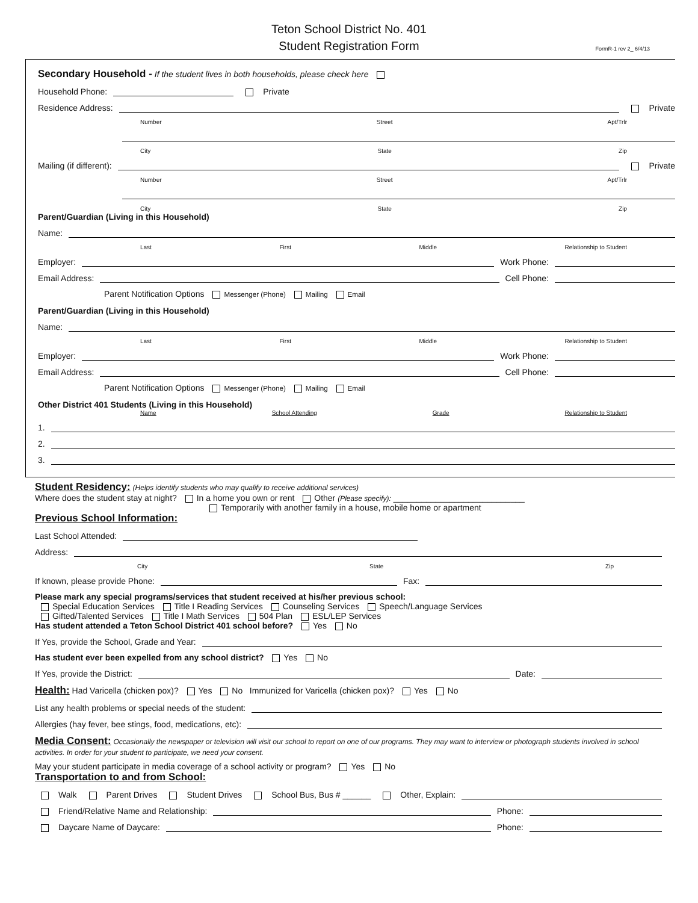Teton School District No. 401
Student Registration Form
FormR-1 rev 2_ 6/4/13
Secondary Household - If the student lives in both households, please check here
Household Phone: Private
Residence Address: Private
Number Street Apt/Trlr
City State Zip
Mailing (if different): Private
Number Street Apt/Trlr
City State Zip
Parent/Guardian (Living in this Household)
Name:
Last First Middle Relationship to Student
Employer: Work Phone:
Email Address: Cell Phone:
Parent Notification Options Messenger (Phone) Mailing Email
Parent/Guardian (Living in this Household)
Name:
Last First Middle Relationship to Student
Employer: Work Phone:
Email Address: Cell Phone:
Parent Notification Options Messenger (Phone) Mailing Email
Other District 401 Students (Living in this Household)
Name School Attending Grade Relationship to Student
1.
2.
3.
Student Residency: (Helps identify students who may qualify to receive additional services)
Where does the student stay at night? In a home you own or rent Other (Please specify): ____________________________
Temporarily with another family in a house, mobile home or apartment
Previous School Information:
Last School Attended:
Address:
City State Zip
If known, please provide Phone: Fax:
Please mark any special programs/services that student received at his/her previous school:
Special Education Services Title I Reading Services Counseling Services Speech/Language Services
Gifted/Talented Services Title I Math Services 504 Plan ESL/LEP Services
Has student attended a Teton School District 401 school before? Yes No
If Yes, provide the School, Grade and Year:
Has student ever been expelled from any school district? Yes No
If Yes, provide the District: Date:
Health: Had Varicella (chicken pox)? Yes No Immunized for Varicella (chicken pox)? Yes No
List any health problems or special needs of the student:
Allergies (hay fever, bee stings, food, medications, etc):
Media Consent: Occasionally the newspaper or television will visit our school to report on one of our programs. They may want to interview or photograph students involved in school activities. In order for your student to participate, we need your consent.
May your student participate in media coverage of a school activity or program? Yes No
Transportation to and from School:
Walk Parent Drives Student Drives School Bus, Bus # ______ Other, Explain:
Friend/Relative Name and Relationship: Phone:
Daycare Name of Daycare: Phone: